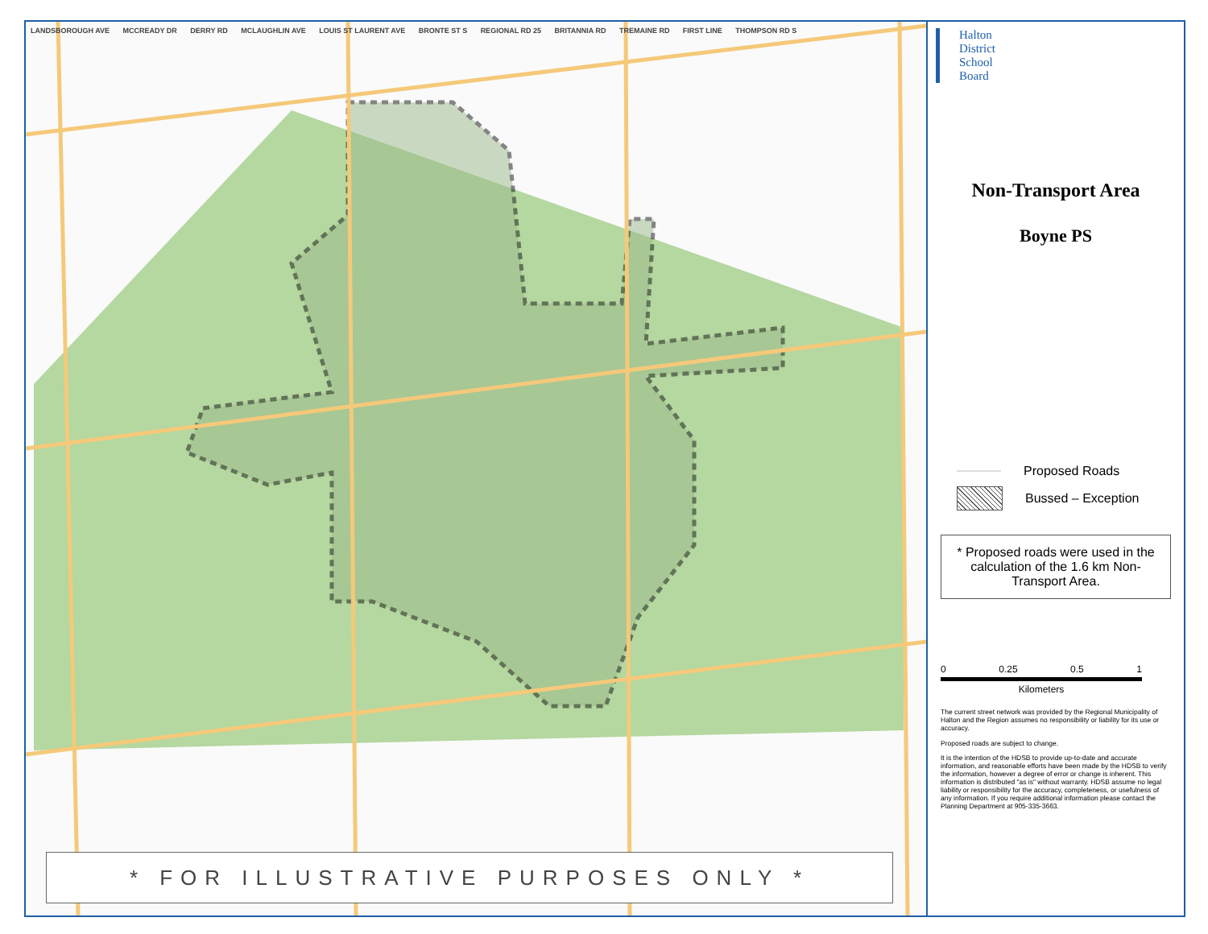LANDSBOROUGH AVE MCCREADY DR DERRY RD MCLAUGHLIN AVE LOUIS ST LAURENT AVE BRONTE ST S REGIONAL RD 25 BRITANNIA RD TREMAINE RD FIRST LINE THOMPSON RD S
* FOR ILLUSTRATIVE PURPOSES ONLY *
Halton
District
School
Board
Non-Transport Area
Boyne PS
Proposed Roads
Bussed – Exception
* Proposed roads were used in the calculation of the 1.6 km Non-Transport Area.
0 0.25 0.5 1
Kilometers
The current street network was provided by the Regional Municipality of Halton and the Region assumes no responsibility or liability for its use or accuracy.
Proposed roads are subject to change.
It is the intention of the HDSB to provide up-to-date and accurate information, and reasonable efforts have been made by the HDSB to verify the information, however a degree of error or change is inherent. This information is distributed "as is" without warranty. HDSB assume no legal liability or responsibility for the accuracy, completeness, or usefulness of any information. If you require additional information please contact the Planning Department at 905-335-3663.